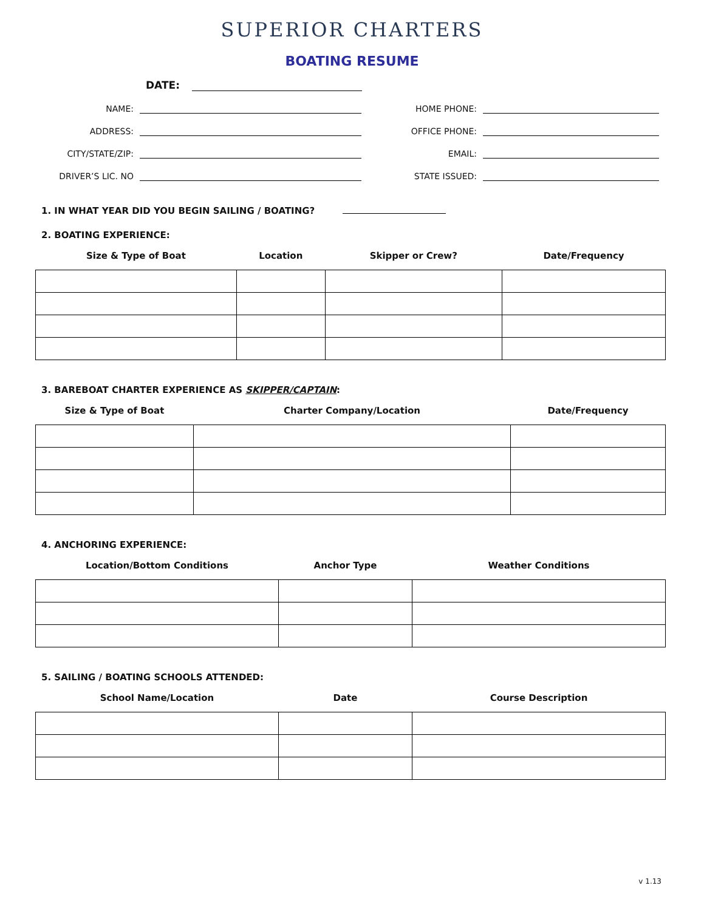SUPERIOR CHARTERS
BOATING RESUME
DATE:
NAME:
HOME PHONE:
ADDRESS:
OFFICE PHONE:
CITY/STATE/ZIP:
EMAIL:
DRIVER’S LIC. NO
STATE ISSUED:
1. IN WHAT YEAR DID YOU BEGIN SAILING / BOATING?
2. BOATING EXPERIENCE:
| Size & Type of Boat | Location | Skipper or Crew? | Date/Frequency |
| --- | --- | --- | --- |
3. BAREBOAT CHARTER EXPERIENCE AS SKIPPER/CAPTAIN:
| Size & Type of Boat | Charter Company/Location | Date/Frequency |
| --- | --- | --- |
4. ANCHORING EXPERIENCE:
| Location/Bottom Conditions | Anchor Type | Weather Conditions |
| --- | --- | --- |
5. SAILING / BOATING SCHOOLS ATTENDED:
| School Name/Location | Date | Course Description |
| --- | --- | --- |
v 1.13